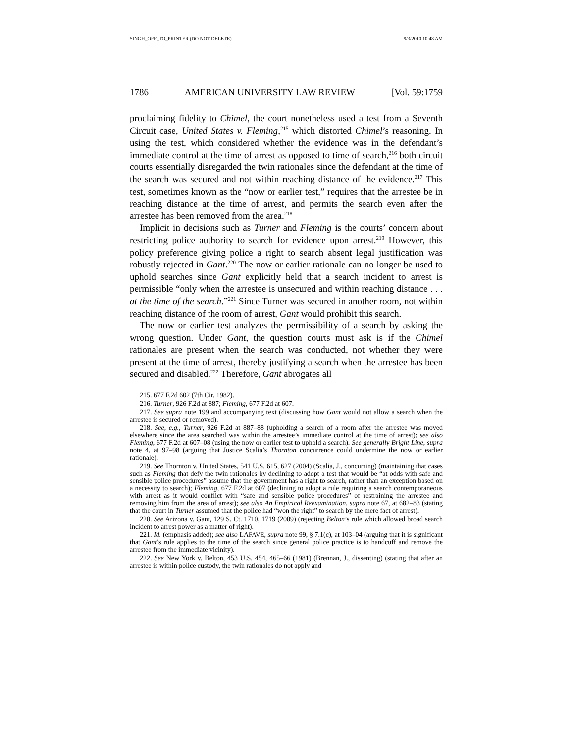SINGH_OFF_TO_PRINTER (DO NOT DELETE) 9/3/2010 10:48 AM
1786 AMERICAN UNIVERSITY LAW REVIEW [Vol. 59:1759
proclaiming fidelity to Chimel, the court nonetheless used a test from a Seventh Circuit case, United States v. Fleming,<sup>215</sup> which distorted Chimel’s reasoning. In using the test, which considered whether the evidence was in the defendant’s immediate control at the time of arrest as opposed to time of search,<sup>216</sup> both circuit courts essentially disregarded the twin rationales since the defendant at the time of the search was secured and not within reaching distance of the evidence.<sup>217</sup> This test, sometimes known as the “now or earlier test,” requires that the arrestee be in reaching distance at the time of arrest, and permits the search even after the arrestee has been removed from the area.<sup>218</sup>
Implicit in decisions such as Turner and Fleming is the courts’ concern about restricting police authority to search for evidence upon arrest.<sup>219</sup> However, this policy preference giving police a right to search absent legal justification was robustly rejected in Gant.<sup>220</sup> The now or earlier rationale can no longer be used to uphold searches since Gant explicitly held that a search incident to arrest is permissible “only when the arrestee is unsecured and within reaching distance . . . at the time of the search.”<sup>221</sup> Since Turner was secured in another room, not within reaching distance of the room of arrest, Gant would prohibit this search.
The now or earlier test analyzes the permissibility of a search by asking the wrong question. Under Gant, the question courts must ask is if the Chimel rationales are present when the search was conducted, not whether they were present at the time of arrest, thereby justifying a search when the arrestee has been secured and disabled.<sup>222</sup> Therefore, Gant abrogates all
215. 677 F.2d 602 (7th Cir. 1982).
216. Turner, 926 F.2d at 887; Fleming, 677 F.2d at 607.
217. See supra note 199 and accompanying text (discussing how Gant would not allow a search when the arrestee is secured or removed).
218. See, e.g., Turner, 926 F.2d at 887–88 (upholding a search of a room after the arrestee was moved elsewhere since the area searched was within the arrestee’s immediate control at the time of arrest); see also Fleming, 677 F.2d at 607–08 (using the now or earlier test to uphold a search). See generally Bright Line, supra note 4, at 97–98 (arguing that Justice Scalia’s Thornton concurrence could undermine the now or earlier rationale).
219. See Thornton v. United States, 541 U.S. 615, 627 (2004) (Scalia, J., concurring) (maintaining that cases such as Fleming that defy the twin rationales by declining to adopt a test that would be “at odds with safe and sensible police procedures” assume that the government has a right to search, rather than an exception based on a necessity to search); Fleming, 677 F.2d at 607 (declining to adopt a rule requiring a search contemporaneous with arrest as it would conflict with “safe and sensible police procedures” of restraining the arrestee and removing him from the area of arrest); see also An Empirical Reexamination, supra note 67, at 682–83 (stating that the court in Turner assumed that the police had “won the right” to search by the mere fact of arrest).
220. See Arizona v. Gant, 129 S. Ct. 1710, 1719 (2009) (rejecting Belton’s rule which allowed broad search incident to arrest power as a matter of right).
221. Id. (emphasis added); see also LAFAVE, supra note 99, § 7.1(c), at 103–04 (arguing that it is significant that Gant’s rule applies to the time of the search since general police practice is to handcuff and remove the arrestee from the immediate vicinity).
222. See New York v. Belton, 453 U.S. 454, 465–66 (1981) (Brennan, J., dissenting) (stating that after an arrestee is within police custody, the twin rationales do not apply and